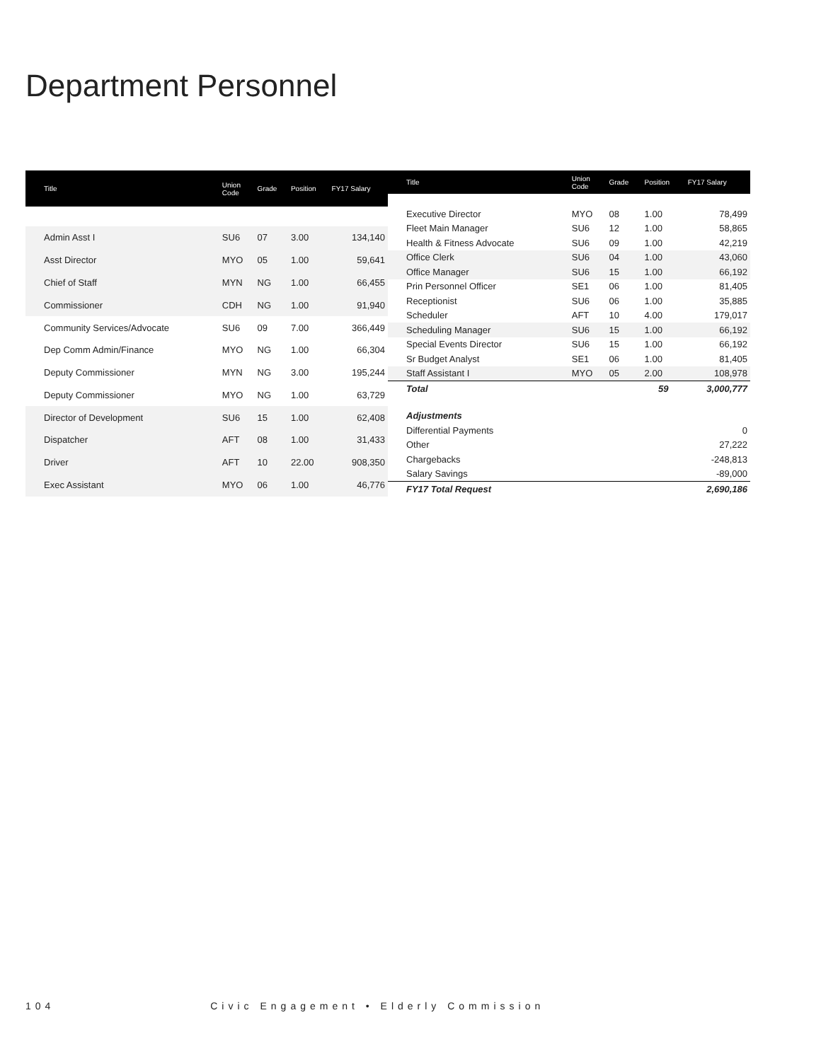Department Personnel
| Title | Union Code | Grade | Position | FY17 Salary |
| --- | --- | --- | --- | --- |
| Admin Asst I | SU6 | 07 | 3.00 | 134,140 |
| Asst Director | MYO | 05 | 1.00 | 59,641 |
| Chief of Staff | MYN | NG | 1.00 | 66,455 |
| Commissioner | CDH | NG | 1.00 | 91,940 |
| Community Services/Advocate | SU6 | 09 | 7.00 | 366,449 |
| Dep Comm Admin/Finance | MYO | NG | 1.00 | 66,304 |
| Deputy Commissioner | MYN | NG | 3.00 | 195,244 |
| Deputy Commissioner | MYO | NG | 1.00 | 63,729 |
| Director of Development | SU6 | 15 | 1.00 | 62,408 |
| Dispatcher | AFT | 08 | 1.00 | 31,433 |
| Driver | AFT | 10 | 22.00 | 908,350 |
| Exec Assistant | MYO | 06 | 1.00 | 46,776 |
| Title | Union Code | Grade | Position | FY17 Salary |
| --- | --- | --- | --- | --- |
| Executive Director | MYO | 08 | 1.00 | 78,499 |
| Fleet Main Manager | SU6 | 12 | 1.00 | 58,865 |
| Health & Fitness Advocate | SU6 | 09 | 1.00 | 42,219 |
| Office Clerk | SU6 | 04 | 1.00 | 43,060 |
| Office Manager | SU6 | 15 | 1.00 | 66,192 |
| Prin Personnel Officer | SE1 | 06 | 1.00 | 81,405 |
| Receptionist | SU6 | 06 | 1.00 | 35,885 |
| Scheduler | AFT | 10 | 4.00 | 179,017 |
| Scheduling Manager | SU6 | 15 | 1.00 | 66,192 |
| Special Events Director | SU6 | 15 | 1.00 | 66,192 |
| Sr Budget Analyst | SE1 | 06 | 1.00 | 81,405 |
| Staff Assistant I | MYO | 05 | 2.00 | 108,978 |
| Total | | | 59 | 3,000,777 |
| Adjustments | | | | |
| Differential Payments | | | | 0 |
| Other | | | | 27,222 |
| Chargebacks | | | | -248,813 |
| Salary Savings | | | | -89,000 |
| FY17 Total Request | | | | 2,690,186 |
104 Civic Engagement • Elderly Commission